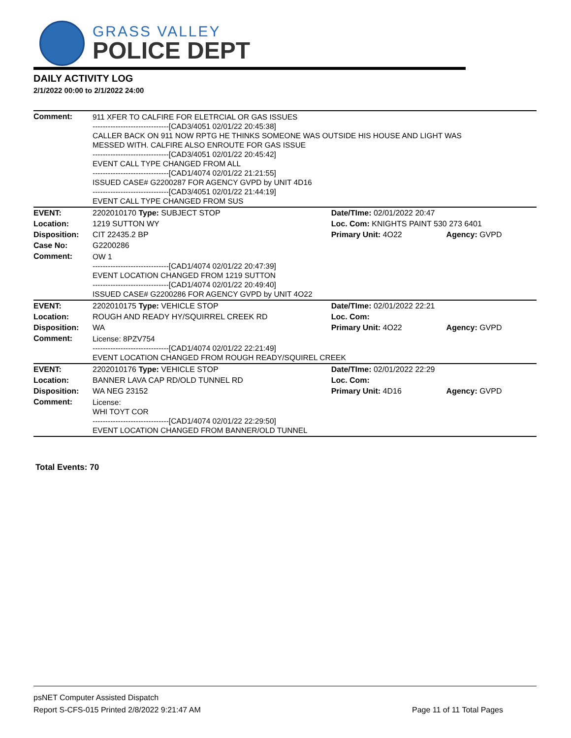GRASS VALLEY
POLICE DEPT
DAILY ACTIVITY LOG
2/1/2022 00:00 to 2/1/2022 24:00
| Comment: | 911 XFER TO CALFIRE FOR ELETRCIAL OR GAS ISSUES ------------------------------[CAD3/4051 02/01/22 20:45:38] CALLER BACK ON 911 NOW RPTG HE THINKS SOMEONE WAS OUTSIDE HIS HOUSE AND LIGHT WAS MESSED WITH. CALFIRE ALSO ENROUTE FOR GAS ISSUE ------------------------------[CAD3/4051 02/01/22 20:45:42] EVENT CALL TYPE CHANGED FROM ALL ------------------------------[CAD1/4074 02/01/22 21:21:55] ISSUED CASE# G2200287 FOR AGENCY GVPD by UNIT 4D16 ------------------------------[CAD3/4051 02/01/22 21:44:19] EVENT CALL TYPE CHANGED FROM SUS | | |
| EVENT: | 2202010170 Type: SUBJECT STOP | Date/TIme: 02/01/2022 20:47 | |
| Location: | 1219 SUTTON WY | Loc. Com: KNIGHTS PAINT 530 273 6401 | |
| Disposition: | CIT 22435.2 BP | Primary Unit: 4O22 | Agency: GVPD |
| Case No: | G2200286 | | |
| Comment: | OW 1 ------------------------------[CAD1/4074 02/01/22 20:47:39] EVENT LOCATION CHANGED FROM 1219 SUTTON ------------------------------[CAD1/4074 02/01/22 20:49:40] ISSUED CASE# G2200286 FOR AGENCY GVPD by UNIT 4O22 | | |
| EVENT: | 2202010175 Type: VEHICLE STOP | Date/TIme: 02/01/2022 22:21 | |
| Location: | ROUGH AND READY HY/SQUIRREL CREEK RD | Loc. Com: | |
| Disposition: | WA | Primary Unit: 4O22 | Agency: GVPD |
| Comment: | License: 8PZV754 ------------------------------[CAD1/4074 02/01/22 22:21:49] EVENT LOCATION CHANGED FROM ROUGH READY/SQUIREL CREEK | | |
| EVENT: | 2202010176 Type: VEHICLE STOP | Date/TIme: 02/01/2022 22:29 | |
| Location: | BANNER LAVA CAP RD/OLD TUNNEL RD | Loc. Com: | |
| Disposition: | WA NEG 23152 | Primary Unit: 4D16 | Agency: GVPD |
| Comment: | License: WHI TOYT COR ------------------------------[CAD1/4074 02/01/22 22:29:50] EVENT LOCATION CHANGED FROM BANNER/OLD TUNNEL | | |
Total Events: 70
psNET Computer Assisted Dispatch
Report S-CFS-015 Printed 2/8/2022 9:21:47 AM Page 11 of 11 Total Pages